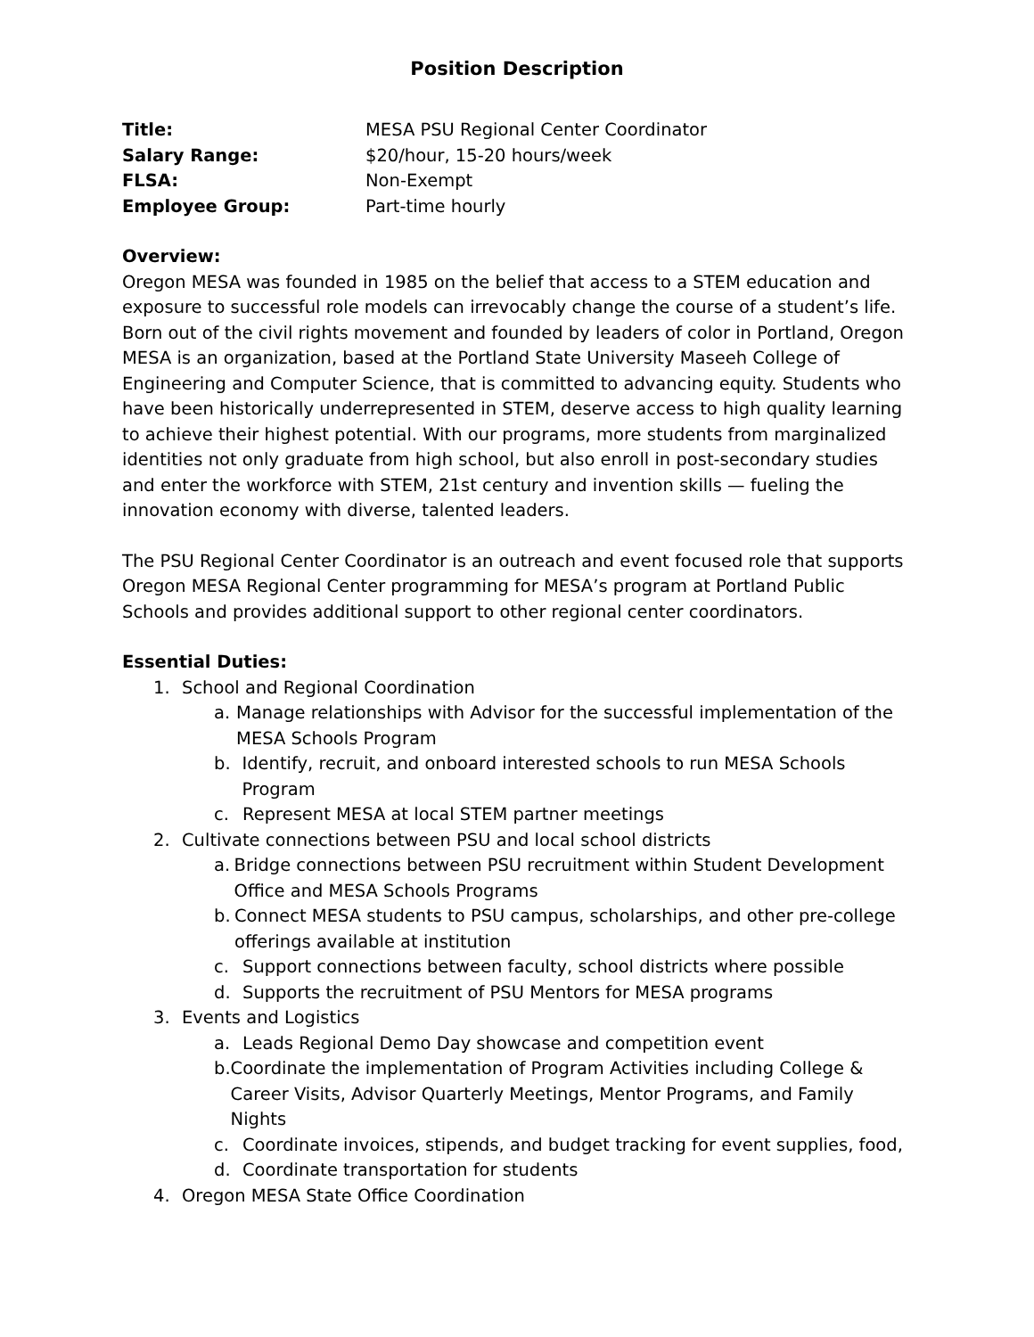Position Description
Title: MESA PSU Regional Center Coordinator
Salary Range: $20/hour, 15-20 hours/week
FLSA: Non-Exempt
Employee Group: Part-time hourly
Overview:
Oregon MESA was founded in 1985 on the belief that access to a STEM education and exposure to successful role models can irrevocably change the course of a student’s life. Born out of the civil rights movement and founded by leaders of color in Portland, Oregon MESA is an organization, based at the Portland State University Maseeh College of Engineering and Computer Science, that is committed to advancing equity. Students who have been historically underrepresented in STEM, deserve access to high quality learning to achieve their highest potential. With our programs, more students from marginalized identities not only graduate from high school, but also enroll in post-secondary studies and enter the workforce with STEM, 21st century and invention skills — fueling the innovation economy with diverse, talented leaders.
The PSU Regional Center Coordinator is an outreach and event focused role that supports Oregon MESA Regional Center programming for MESA’s program at Portland Public Schools and provides additional support to other regional center coordinators.
Essential Duties:
1. School and Regional Coordination
a. Manage relationships with Advisor for the successful implementation of the MESA Schools Program
b. Identify, recruit, and onboard interested schools to run MESA Schools Program
c. Represent MESA at local STEM partner meetings
2. Cultivate connections between PSU and local school districts
a. Bridge connections between PSU recruitment within Student Development Office and MESA Schools Programs
b. Connect MESA students to PSU campus, scholarships, and other pre-college offerings available at institution
c. Support connections between faculty, school districts where possible
d. Supports the recruitment of PSU Mentors for MESA programs
3. Events and Logistics
a. Leads Regional Demo Day showcase and competition event
b. Coordinate the implementation of Program Activities including College & Career Visits, Advisor Quarterly Meetings, Mentor Programs, and Family Nights
c. Coordinate invoices, stipends, and budget tracking for event supplies, food,
d. Coordinate transportation for students
4. Oregon MESA State Office Coordination